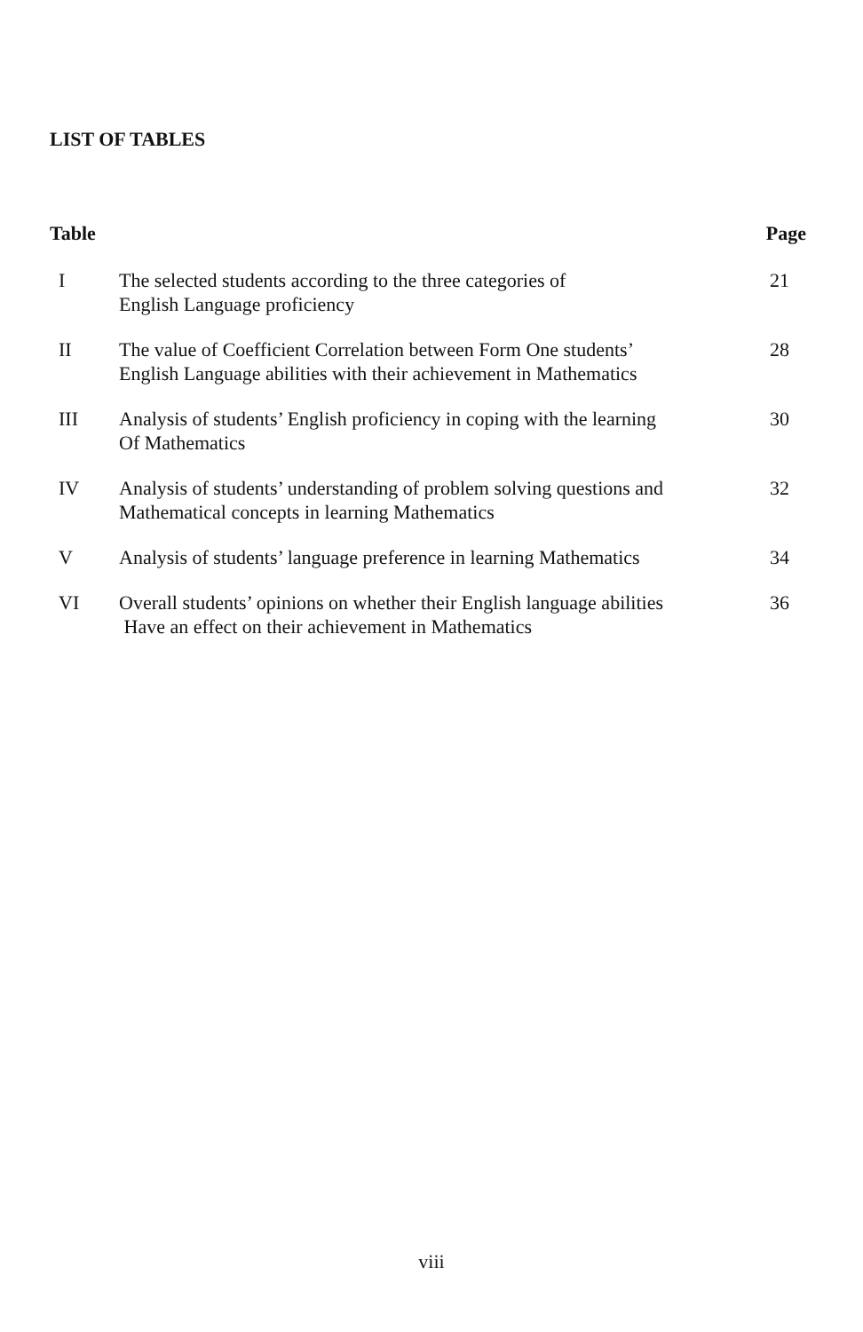LIST OF TABLES
| Table | | Page |
| --- | --- | --- |
| I | The selected students according to the three categories of English Language proficiency | 21 |
| II | The value of Coefficient Correlation between Form One students’ English Language abilities with their achievement in Mathematics | 28 |
| III | Analysis of students’ English proficiency in coping with the learning Of Mathematics | 30 |
| IV | Analysis of students’ understanding of problem solving questions and Mathematical concepts in learning Mathematics | 32 |
| V | Analysis of students’ language preference in learning Mathematics | 34 |
| VI | Overall students’ opinions on whether their English language abilities Have an effect on their achievement in Mathematics | 36 |
viii